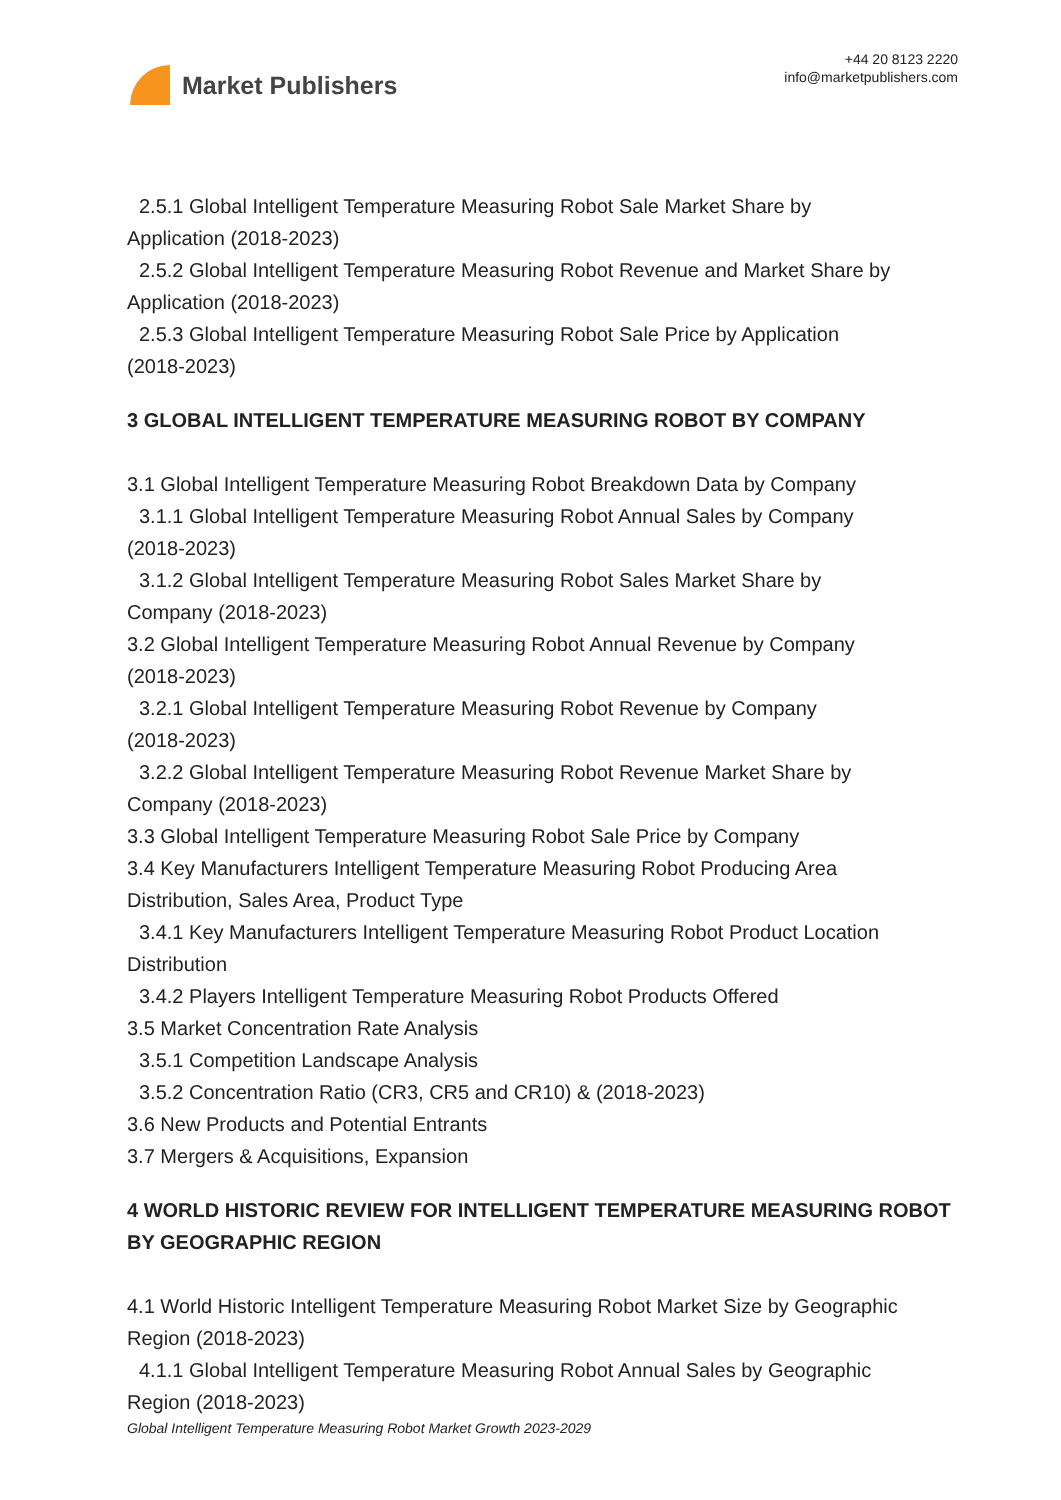Market Publishers
+44 20 8123 2220
info@marketpublishers.com
2.5.1 Global Intelligent Temperature Measuring Robot Sale Market Share by
Application (2018-2023)
2.5.2 Global Intelligent Temperature Measuring Robot Revenue and Market Share by
Application (2018-2023)
2.5.3 Global Intelligent Temperature Measuring Robot Sale Price by Application
(2018-2023)
3 GLOBAL INTELLIGENT TEMPERATURE MEASURING ROBOT BY COMPANY
3.1 Global Intelligent Temperature Measuring Robot Breakdown Data by Company
3.1.1 Global Intelligent Temperature Measuring Robot Annual Sales by Company
(2018-2023)
3.1.2 Global Intelligent Temperature Measuring Robot Sales Market Share by
Company (2018-2023)
3.2 Global Intelligent Temperature Measuring Robot Annual Revenue by Company
(2018-2023)
3.2.1 Global Intelligent Temperature Measuring Robot Revenue by Company
(2018-2023)
3.2.2 Global Intelligent Temperature Measuring Robot Revenue Market Share by
Company (2018-2023)
3.3 Global Intelligent Temperature Measuring Robot Sale Price by Company
3.4 Key Manufacturers Intelligent Temperature Measuring Robot Producing Area
Distribution, Sales Area, Product Type
3.4.1 Key Manufacturers Intelligent Temperature Measuring Robot Product Location
Distribution
3.4.2 Players Intelligent Temperature Measuring Robot Products Offered
3.5 Market Concentration Rate Analysis
3.5.1 Competition Landscape Analysis
3.5.2 Concentration Ratio (CR3, CR5 and CR10) & (2018-2023)
3.6 New Products and Potential Entrants
3.7 Mergers & Acquisitions, Expansion
4 WORLD HISTORIC REVIEW FOR INTELLIGENT TEMPERATURE MEASURING ROBOT BY GEOGRAPHIC REGION
4.1 World Historic Intelligent Temperature Measuring Robot Market Size by Geographic
Region (2018-2023)
4.1.1 Global Intelligent Temperature Measuring Robot Annual Sales by Geographic
Region (2018-2023)
Global Intelligent Temperature Measuring Robot Market Growth 2023-2029